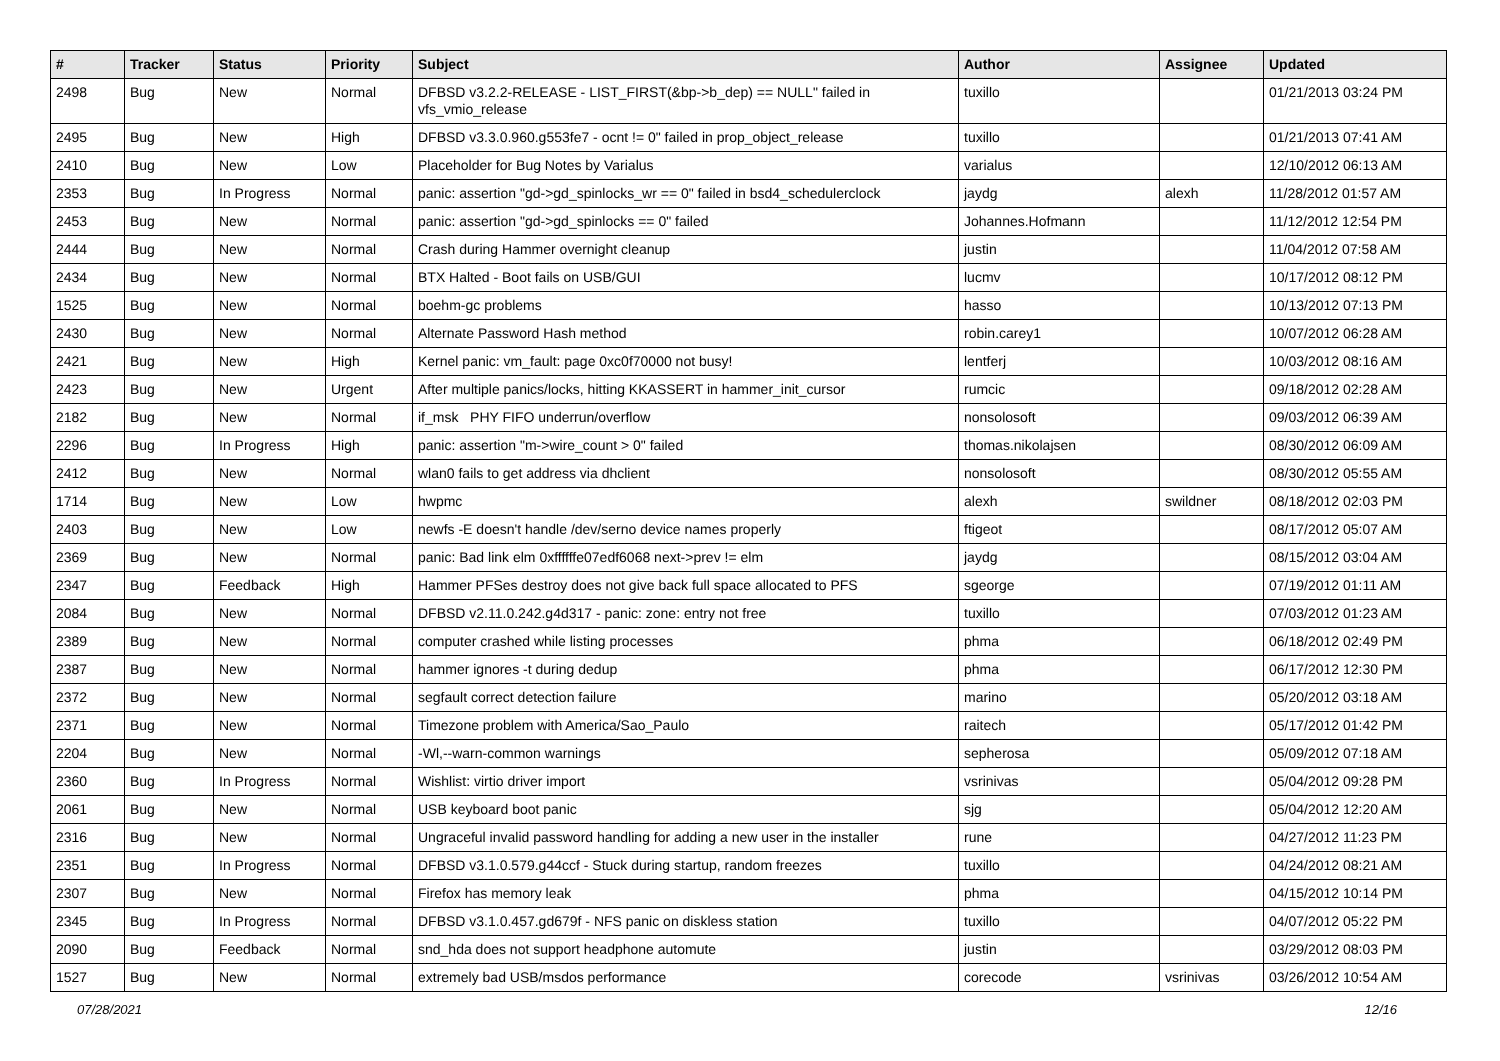| # | Tracker | Status | Priority | Subject | Author | Assignee | Updated |
| --- | --- | --- | --- | --- | --- | --- | --- |
| 2498 | Bug | New | Normal | DFBSD v3.2.2-RELEASE - LIST_FIRST(&bp->b_dep) == NULL" failed in vfs_vmio_release | tuxillo | | 01/21/2013 03:24 PM |
| 2495 | Bug | New | High | DFBSD v3.3.0.960.g553fe7 - ocnt != 0" failed in prop_object_release | tuxillo | | 01/21/2013 07:41 AM |
| 2410 | Bug | New | Low | Placeholder for Bug Notes by Varialus | varialus | | 12/10/2012 06:13 AM |
| 2353 | Bug | In Progress | Normal | panic: assertion "gd->gd_spinlocks_wr == 0" failed in bsd4_schedulerclock | jaydg | alexh | 11/28/2012 01:57 AM |
| 2453 | Bug | New | Normal | panic: assertion "gd->gd_spinlocks == 0" failed | Johannes.Hofmann | | 11/12/2012 12:54 PM |
| 2444 | Bug | New | Normal | Crash during Hammer overnight cleanup | justin | | 11/04/2012 07:58 AM |
| 2434 | Bug | New | Normal | BTX Halted - Boot fails on USB/GUI | lucmv | | 10/17/2012 08:12 PM |
| 1525 | Bug | New | Normal | boehm-gc problems | hasso | | 10/13/2012 07:13 PM |
| 2430 | Bug | New | Normal | Alternate Password Hash method | robin.carey1 | | 10/07/2012 06:28 AM |
| 2421 | Bug | New | High | Kernel panic: vm_fault: page 0xc0f70000 not busy! | lentferj | | 10/03/2012 08:16 AM |
| 2423 | Bug | New | Urgent | After multiple panics/locks, hitting KKASSERT in hammer_init_cursor | rumcic | | 09/18/2012 02:28 AM |
| 2182 | Bug | New | Normal | if_msk PHY FIFO underrun/overflow | nonsolosoft | | 09/03/2012 06:39 AM |
| 2296 | Bug | In Progress | High | panic: assertion "m->wire_count > 0" failed | thomas.nikolajsen | | 08/30/2012 06:09 AM |
| 2412 | Bug | New | Normal | wlan0 fails to get address via dhclient | nonsolosoft | | 08/30/2012 05:55 AM |
| 1714 | Bug | New | Low | hwpmc | alexh | swildner | 08/18/2012 02:03 PM |
| 2403 | Bug | New | Low | newfs -E doesn't handle /dev/serno device names properly | ftigeot | | 08/17/2012 05:07 AM |
| 2369 | Bug | New | Normal | panic: Bad link elm 0xffffffe07edf6068 next->prev != elm | jaydg | | 08/15/2012 03:04 AM |
| 2347 | Bug | Feedback | High | Hammer PFSes destroy does not give back full space allocated to PFS | sgeorge | | 07/19/2012 01:11 AM |
| 2084 | Bug | New | Normal | DFBSD v2.11.0.242.g4d317 - panic: zone: entry not free | tuxillo | | 07/03/2012 01:23 AM |
| 2389 | Bug | New | Normal | computer crashed while listing processes | phma | | 06/18/2012 02:49 PM |
| 2387 | Bug | New | Normal | hammer ignores -t during dedup | phma | | 06/17/2012 12:30 PM |
| 2372 | Bug | New | Normal | segfault correct detection failure | marino | | 05/20/2012 03:18 AM |
| 2371 | Bug | New | Normal | Timezone problem with America/Sao_Paulo | raitech | | 05/17/2012 01:42 PM |
| 2204 | Bug | New | Normal | -Wl,--warn-common warnings | sepherosa | | 05/09/2012 07:18 AM |
| 2360 | Bug | In Progress | Normal | Wishlist: virtio driver import | vsrinivas | | 05/04/2012 09:28 PM |
| 2061 | Bug | New | Normal | USB keyboard boot panic | sjg | | 05/04/2012 12:20 AM |
| 2316 | Bug | New | Normal | Ungraceful invalid password handling for adding a new user in the installer | rune | | 04/27/2012 11:23 PM |
| 2351 | Bug | In Progress | Normal | DFBSD v3.1.0.579.g44ccf - Stuck during startup, random freezes | tuxillo | | 04/24/2012 08:21 AM |
| 2307 | Bug | New | Normal | Firefox has memory leak | phma | | 04/15/2012 10:14 PM |
| 2345 | Bug | In Progress | Normal | DFBSD v3.1.0.457.gd679f - NFS panic on diskless station | tuxillo | | 04/07/2012 05:22 PM |
| 2090 | Bug | Feedback | Normal | snd_hda does not support headphone automute | justin | | 03/29/2012 08:03 PM |
| 1527 | Bug | New | Normal | extremely bad USB/msdos performance | corecode | vsrinivas | 03/26/2012 10:54 AM |
07/28/2021 12/16